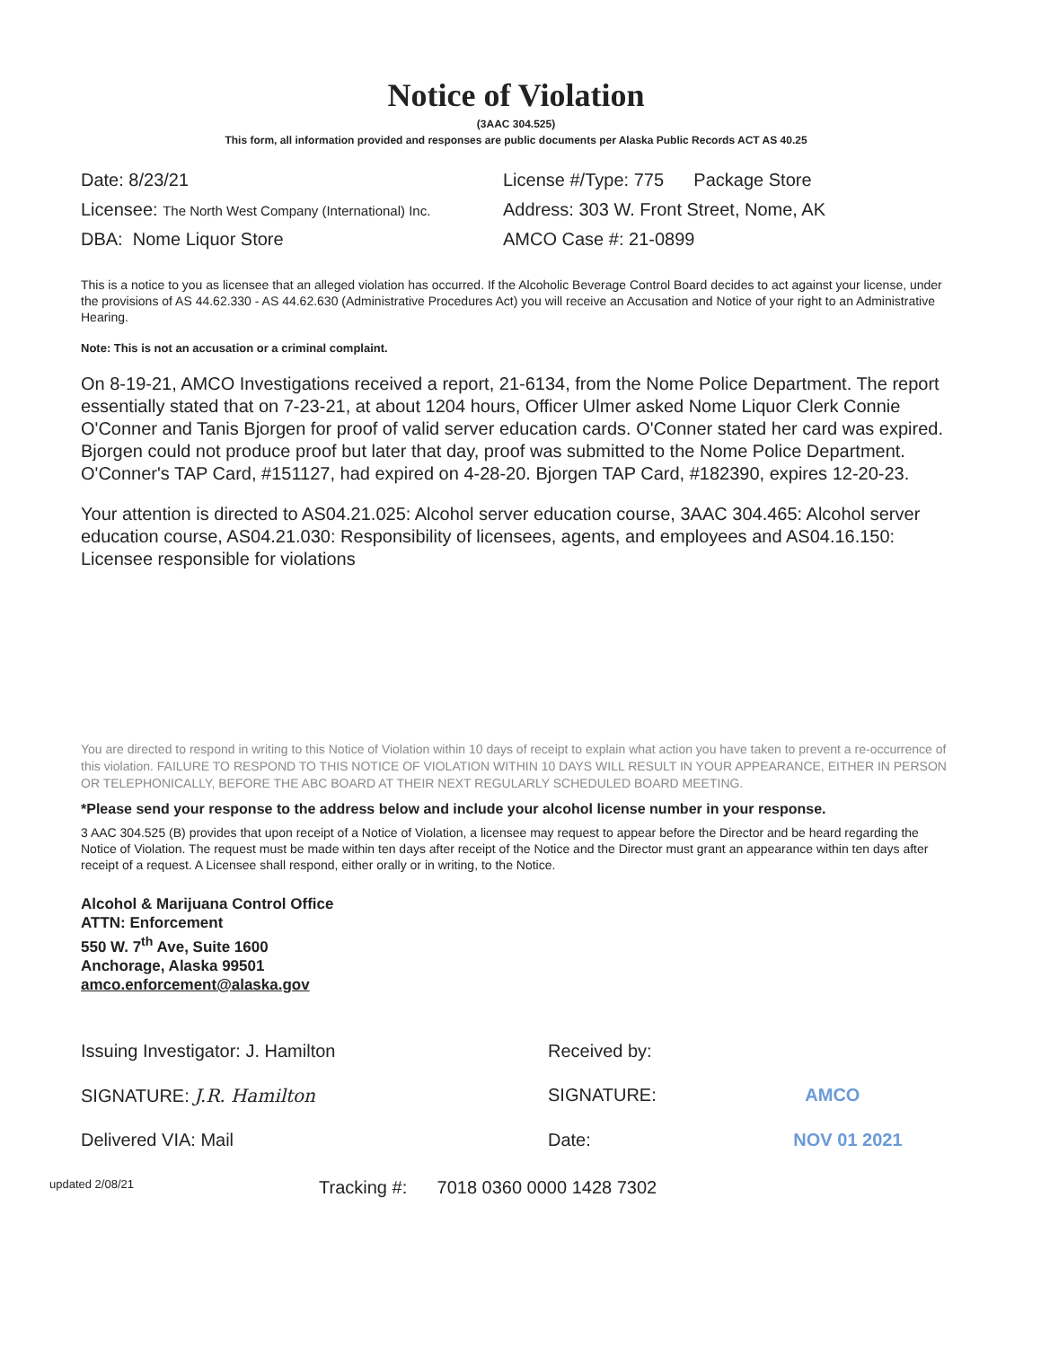Notice of Violation
(3AAC 304.525)
This form, all information provided and responses are public documents per Alaska Public Records ACT AS 40.25
Date: 8/23/21
License #/Type: 775 Package Store
Licensee: The North West Company (International) Inc.
Address: 303 W. Front Street, Nome, AK
DBA: Nome Liquor Store
AMCO Case #: 21-0899
This is a notice to you as licensee that an alleged violation has occurred. If the Alcoholic Beverage Control Board decides to act against your license, under the provisions of AS 44.62.330 - AS 44.62.630 (Administrative Procedures Act) you will receive an Accusation and Notice of your right to an Administrative Hearing.
Note: This is not an accusation or a criminal complaint.
On 8-19-21, AMCO Investigations received a report, 21-6134, from the Nome Police Department. The report essentially stated that on 7-23-21, at about 1204 hours, Officer Ulmer asked Nome Liquor Clerk Connie O'Conner and Tanis Bjorgen for proof of valid server education cards. O'Conner stated her card was expired. Bjorgen could not produce proof but later that day, proof was submitted to the Nome Police Department. O'Conner's TAP Card, #151127, had expired on 4-28-20. Bjorgen TAP Card, #182390, expires 12-20-23.
Your attention is directed to AS04.21.025: Alcohol server education course, 3AAC 304.465: Alcohol server education course, AS04.21.030: Responsibility of licensees, agents, and employees and AS04.16.150: Licensee responsible for violations
You are directed to respond in writing to this Notice of Violation within 10 days of receipt to explain what action you have taken to prevent a re-occurrence of this violation. FAILURE TO RESPOND TO THIS NOTICE OF VIOLATION WITHIN 10 DAYS WILL RESULT IN YOUR APPEARANCE, EITHER IN PERSON OR TELEPHONICALLY, BEFORE THE ABC BOARD AT THEIR NEXT REGULARLY SCHEDULED BOARD MEETING.
*Please send your response to the address below and include your alcohol license number in your response.
3 AAC 304.525 (B) provides that upon receipt of a Notice of Violation, a licensee may request to appear before the Director and be heard regarding the Notice of Violation. The request must be made within ten days after receipt of the Notice and the Director must grant an appearance within ten days after receipt of a request. A Licensee shall respond, either orally or in writing, to the Notice.
Alcohol & Marijuana Control Office
ATTN: Enforcement
550 W. 7<sup>th</sup> Ave, Suite 1600
Anchorage, Alaska 99501
amco.enforcement@alaska.gov
Issuing Investigator: J. Hamilton
Received by:
SIGNATURE: J.R. Hamilton
SIGNATURE: AMCO
Delivered VIA: Mail
Date: NOV 01 2021
updated 2/08/21 Tracking #: 7018 0360 0000 1428 7302